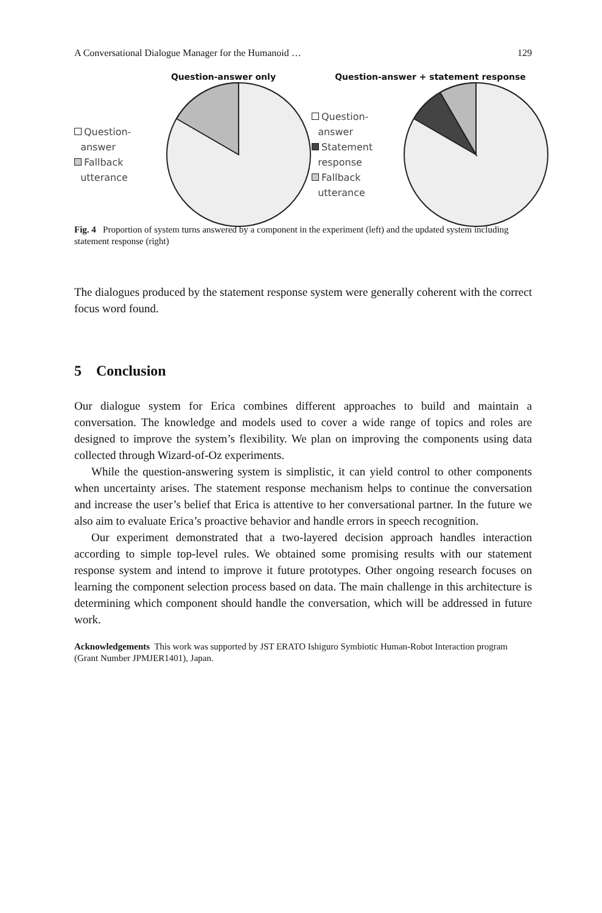A Conversational Dialogue Manager for the Humanoid … 129
Question-answer only
Question-
answer
Fallback
utterance
Question-answer + statement response
Question-
answer
Statement
response
Fallback
utterance
Fig. 4 Proportion of system turns answered by a component in the experiment (left) and the updated system including statement response (right)
The dialogues produced by the statement response system were generally coherent with the correct focus word found.
5 Conclusion
Our dialogue system for Erica combines different approaches to build and maintain a conversation. The knowledge and models used to cover a wide range of topics and roles are designed to improve the system’s flexibility. We plan on improving the components using data collected through Wizard-of-Oz experiments.
While the question-answering system is simplistic, it can yield control to other components when uncertainty arises. The statement response mechanism helps to continue the conversation and increase the user’s belief that Erica is attentive to her conversational partner. In the future we also aim to evaluate Erica’s proactive behavior and handle errors in speech recognition.
Our experiment demonstrated that a two-layered decision approach handles interaction according to simple top-level rules. We obtained some promising results with our statement response system and intend to improve it future prototypes. Other ongoing research focuses on learning the component selection process based on data. The main challenge in this architecture is determining which component should handle the conversation, which will be addressed in future work.
Acknowledgements This work was supported by JST ERATO Ishiguro Symbiotic Human-Robot Interaction program (Grant Number JPMJER1401), Japan.